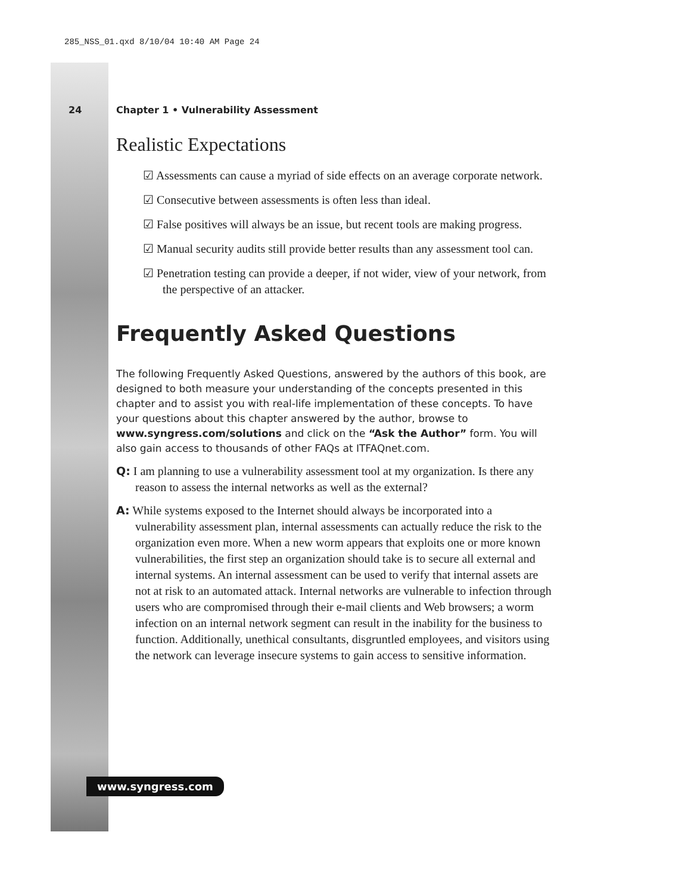285_NSS_01.qxd 8/10/04 10:40 AM Page 24
24 Chapter 1 • Vulnerability Assessment
Realistic Expectations
☑ Assessments can cause a myriad of side effects on an average corporate network.
☑ Consecutive between assessments is often less than ideal.
☑ False positives will always be an issue, but recent tools are making progress.
☑ Manual security audits still provide better results than any assessment tool can.
☑ Penetration testing can provide a deeper, if not wider, view of your network, from the perspective of an attacker.
Frequently Asked Questions
The following Frequently Asked Questions, answered by the authors of this book, are designed to both measure your understanding of the concepts presented in this chapter and to assist you with real-life implementation of these concepts. To have your questions about this chapter answered by the author, browse to www.syngress.com/solutions and click on the “Ask the Author” form. You will also gain access to thousands of other FAQs at ITFAQnet.com.
Q: I am planning to use a vulnerability assessment tool at my organization. Is there any reason to assess the internal networks as well as the external?
A: While systems exposed to the Internet should always be incorporated into a vulnerability assessment plan, internal assessments can actually reduce the risk to the organization even more. When a new worm appears that exploits one or more known vulnerabilities, the first step an organization should take is to secure all external and internal systems. An internal assessment can be used to verify that internal assets are not at risk to an automated attack. Internal networks are vulnerable to infection through users who are compromised through their e-mail clients and Web browsers; a worm infection on an internal network segment can result in the inability for the business to function. Additionally, unethical consultants, disgruntled employees, and visitors using the network can leverage insecure systems to gain access to sensitive information.
www.syngress.com